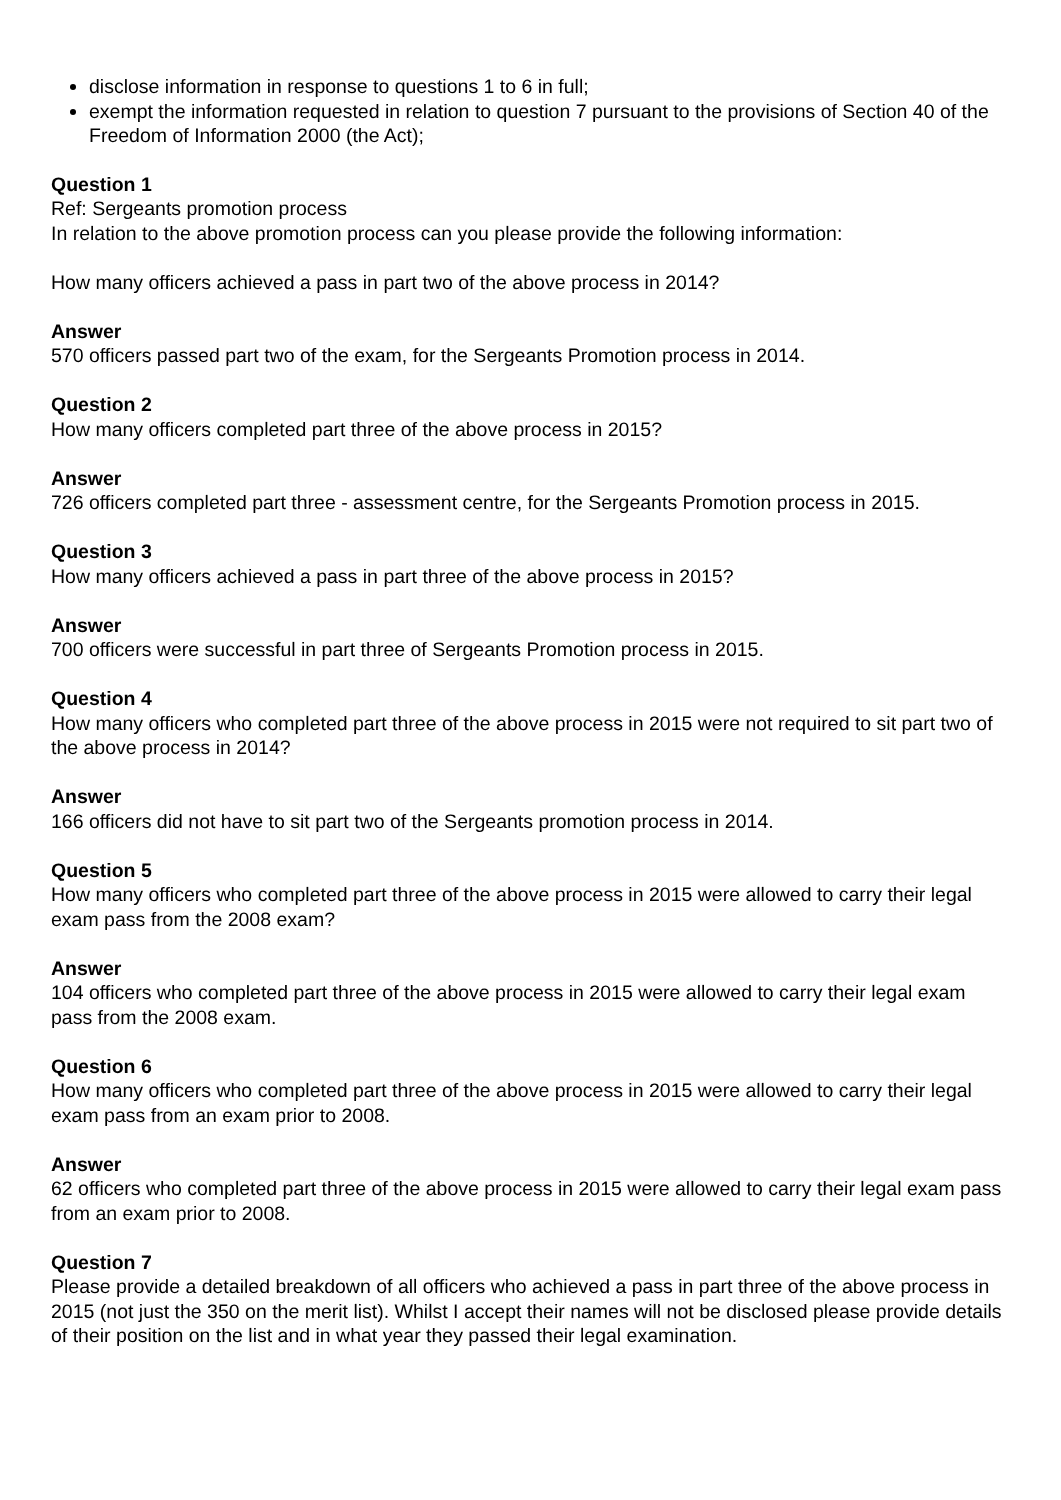disclose information in response to questions 1 to 6 in full;
exempt the information requested in relation to question 7 pursuant to the provisions of Section 40 of the Freedom of Information 2000 (the Act);
Question 1
Ref: Sergeants promotion process
In relation to the above promotion process can you please provide the following information:
How many officers achieved a pass in part two of the above process in 2014?
Answer
570 officers passed part two of the exam, for the Sergeants Promotion process in 2014.
Question 2
How many officers completed part three of the above process in 2015?
Answer
726 officers completed part three - assessment centre, for the Sergeants Promotion process in 2015.
Question 3
How many officers achieved a pass in part three of the above process in 2015?
Answer
700 officers were successful in part three of Sergeants Promotion process in 2015.
Question 4
How many officers who completed part three of the above process in 2015 were not required to sit part two of the above process in 2014?
Answer
166 officers did not have to sit part two of the Sergeants promotion process in 2014.
Question 5
How many officers who completed part three of the above process in 2015 were allowed to carry their legal exam pass from the 2008 exam?
Answer
104 officers who completed part three of the above process in 2015 were allowed to carry their legal exam pass from the 2008 exam.
Question 6
How many officers who completed part three of the above process in 2015 were allowed to carry their legal exam pass from an exam prior to 2008.
Answer
62 officers who completed part three of the above process in 2015 were allowed to carry their legal exam pass from an exam prior to 2008.
Question 7
Please provide a detailed breakdown of all officers who achieved a pass in part three of the above process in 2015 (not just the 350 on the merit list). Whilst I accept their names will not be disclosed please provide details of their position on the list and in what year they passed their legal examination.